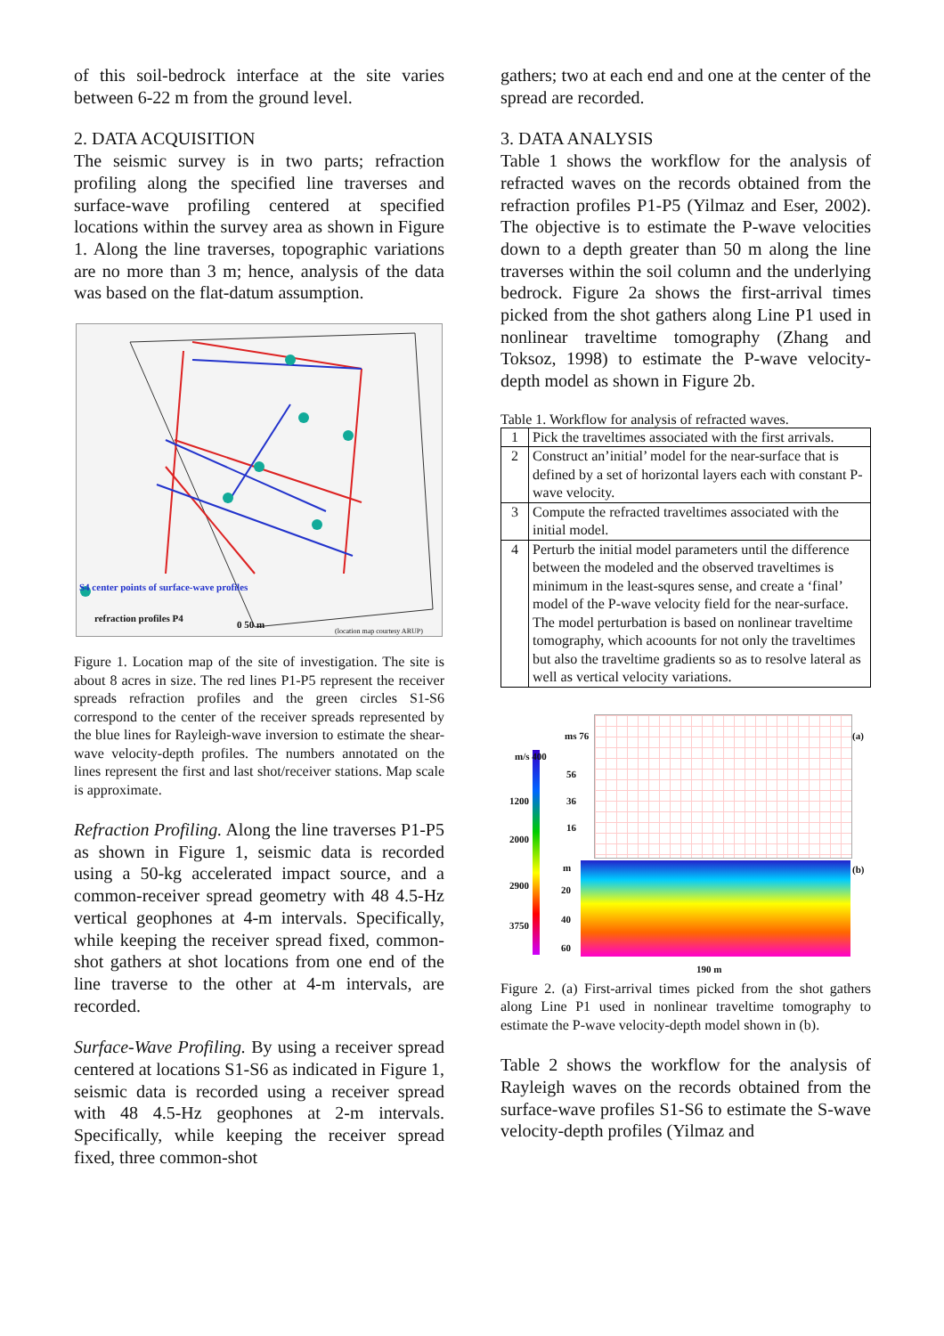of this soil-bedrock interface at the site varies between 6-22 m from the ground level.
2. DATA ACQUISITION
The seismic survey is in two parts; refraction profiling along the specified line traverses and surface-wave profiling centered at specified locations within the survey area as shown in Figure 1. Along the line traverses, topographic variations are no more than 3 m; hence, analysis of the data was based on the flat-datum assumption.
S4 center points of surface-wave profiles
refraction profiles P4
0 50 m (location map courtesy ARUP)
Figure 1. Location map of the site of investigation. The site is about 8 acres in size. The red lines P1-P5 represent the receiver spreads refraction profiles and the green circles S1-S6 correspond to the center of the receiver spreads represented by the blue lines for Rayleigh-wave inversion to estimate the shear-wave velocity-depth profiles. The numbers annotated on the lines represent the first and last shot/receiver stations. Map scale is approximate.
Refraction Profiling. Along the line traverses P1-P5 as shown in Figure 1, seismic data is recorded using a 50-kg accelerated impact source, and a common-receiver spread geometry with 48 4.5-Hz vertical geophones at 4-m intervals. Specifically, while keeping the receiver spread fixed, common-shot gathers at shot locations from one end of the line traverse to the other at 4-m intervals, are recorded.
Surface-Wave Profiling. By using a receiver spread centered at locations S1-S6 as indicated in Figure 1, seismic data is recorded using a receiver spread with 48 4.5-Hz geophones at 2-m intervals. Specifically, while keeping the receiver spread fixed, three common-shot
gathers; two at each end and one at the center of the spread are recorded.
3. DATA ANALYSIS
Table 1 shows the workflow for the analysis of refracted waves on the records obtained from the refraction profiles P1-P5 (Yilmaz and Eser, 2002). The objective is to estimate the P-wave velocities down to a depth greater than 50 m along the line traverses within the soil column and the underlying bedrock. Figure 2a shows the first-arrival times picked from the shot gathers along Line P1 used in nonlinear traveltime tomography (Zhang and Toksoz, 1998) to estimate the P-wave velocity-depth model as shown in Figure 2b.
Table 1. Workflow for analysis of refracted waves.
| 1 | Pick the traveltimes associated with the first arrivals. |
| 2 | Construct an’initial’ model for the near-surface that is defined by a set of horizontal layers each with constant P-wave velocity. |
| 3 | Compute the refracted traveltimes associated with the initial model. |
| 4 | Perturb the initial model parameters until the difference between the modeled and the observed traveltimes is minimum in the least-squres sense, and create a ‘final’ model of the P-wave velocity field for the near-surface. The model perturbation is based on nonlinear traveltime tomography, which acoounts for not only the traveltimes but also the traveltime gradients so as to resolve lateral as well as vertical velocity variations. |
(a)
(b)
m/s 400
1200
2000
2900
3750
ms 76
56
36
16
m
20
40
60
190 m
Figure 2. (a) First-arrival times picked from the shot gathers along Line P1 used in nonlinear traveltime tomography to estimate the P-wave velocity-depth model shown in (b).
Table 2 shows the workflow for the analysis of Rayleigh waves on the records obtained from the surface-wave profiles S1-S6 to estimate the S-wave velocity-depth profiles (Yilmaz and